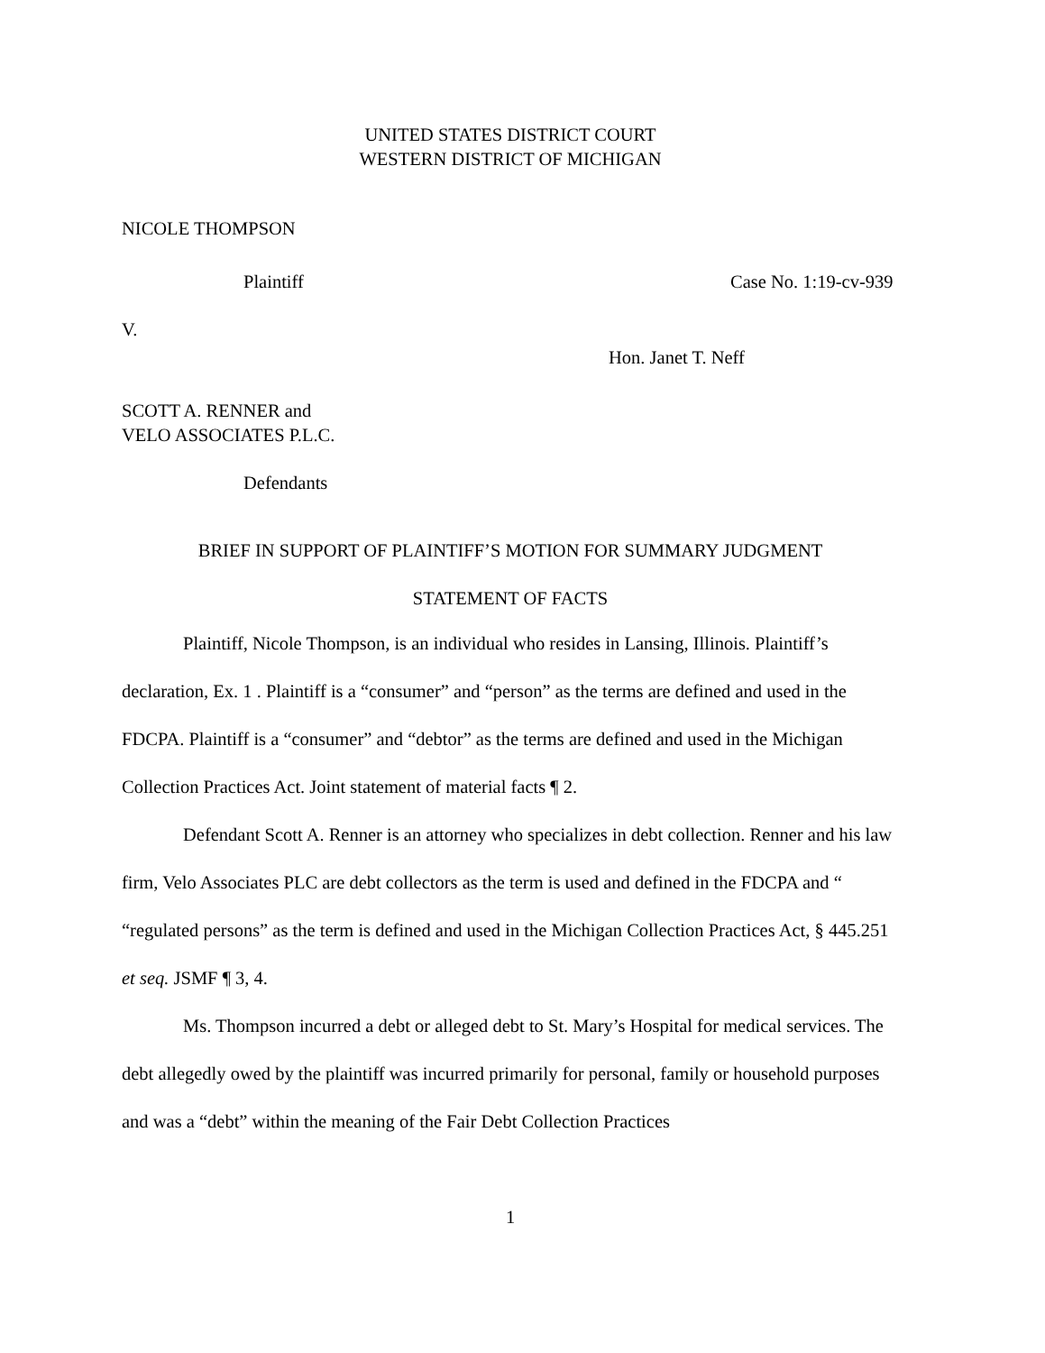UNITED STATES DISTRICT COURT
WESTERN DISTRICT OF MICHIGAN
NICOLE THOMPSON
Plaintiff Case No. 1:19-cv-939
V.
Hon. Janet T. Neff
SCOTT A. RENNER and
VELO ASSOCIATES P.L.C.
Defendants
BRIEF IN SUPPORT OF PLAINTIFF’S MOTION FOR SUMMARY JUDGMENT
STATEMENT OF FACTS
Plaintiff, Nicole Thompson, is an individual who resides in Lansing, Illinois. Plaintiff’s declaration, Ex. 1 . Plaintiff is a “consumer” and “person” as the terms are defined and used in the FDCPA. Plaintiff is a “consumer” and “debtor” as the terms are defined and used in the Michigan Collection Practices Act. Joint statement of material facts ¶ 2.
Defendant Scott A. Renner is an attorney who specializes in debt collection. Renner and his law firm, Velo Associates PLC are debt collectors as the term is used and defined in the FDCPA and “ “regulated persons” as the term is defined and used in the Michigan Collection Practices Act, § 445.251 et seq. JSMF ¶ 3, 4.
Ms. Thompson incurred a debt or alleged debt to St. Mary’s Hospital for medical services. The debt allegedly owed by the plaintiff was incurred primarily for personal, family or household purposes and was a “debt” within the meaning of the Fair Debt Collection Practices
1